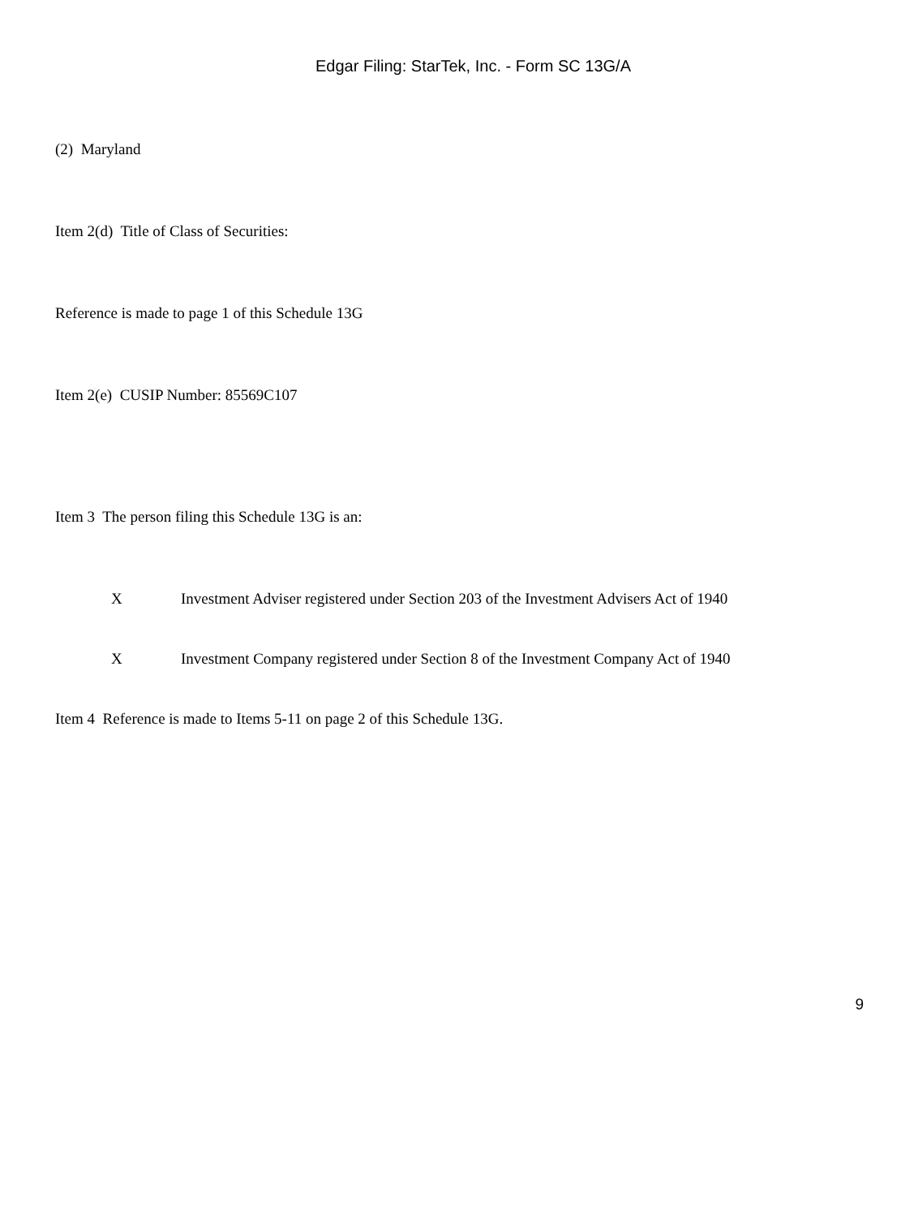Edgar Filing: StarTek, Inc. - Form SC 13G/A
(2) Maryland
Item 2(d) Title of Class of Securities:
Reference is made to page 1 of this Schedule 13G
Item 2(e) CUSIP Number: 85569C107
Item 3 The person filing this Schedule 13G is an:
X Investment Adviser registered under Section 203 of the Investment Advisers Act of 1940
X Investment Company registered under Section 8 of the Investment Company Act of 1940
Item 4 Reference is made to Items 5-11 on page 2 of this Schedule 13G.
9